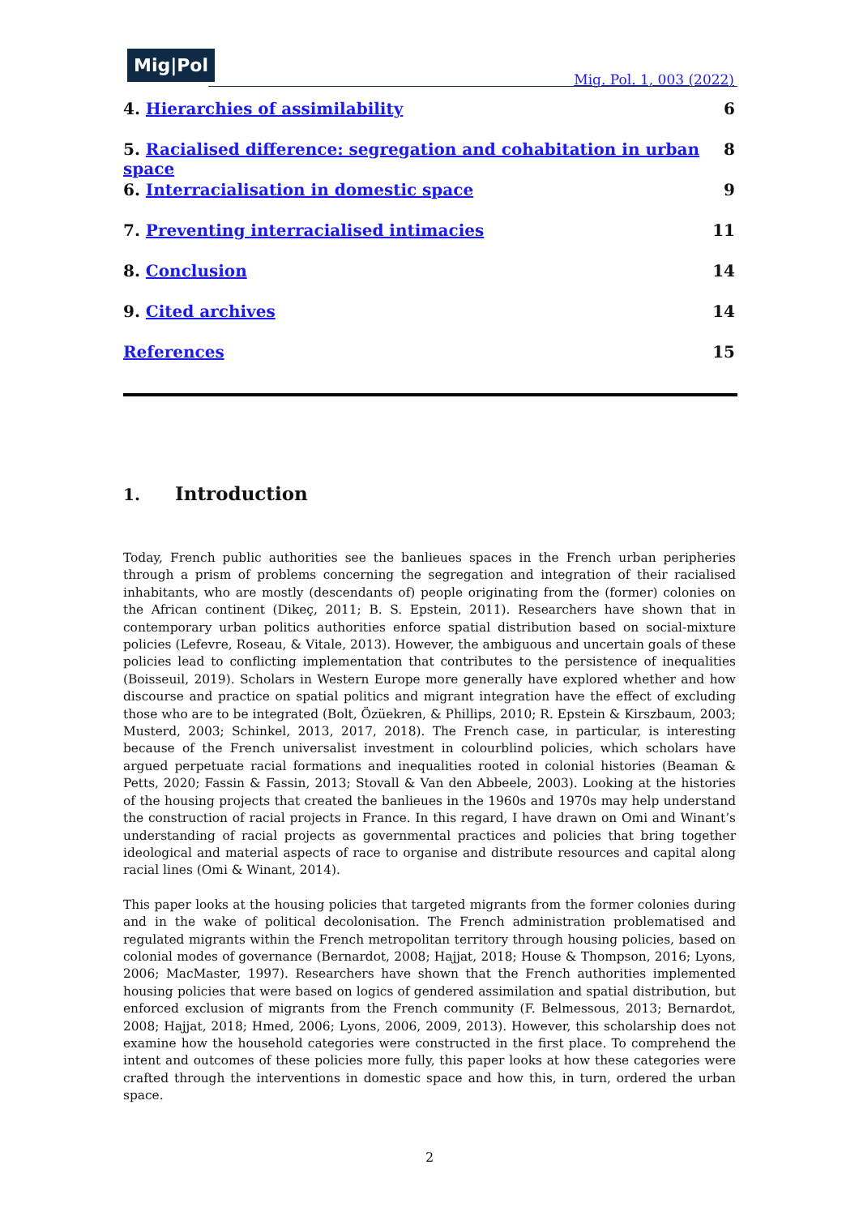Mig|Pol
Mig. Pol. 1, 003 (2022)
4. Hierarchies of assimilability 6
5. Racialised difference: segregation and cohabitation in urban space 8
6. Interracialisation in domestic space 9
7. Preventing interracialised intimacies 11
8. Conclusion 14
9. Cited archives 14
References 15
1. Introduction
Today, French public authorities see the banlieues spaces in the French urban peripheries through a prism of problems concerning the segregation and integration of their racialised inhabitants, who are mostly (descendants of) people originating from the (former) colonies on the African continent (Dikeç, 2011; B. S. Epstein, 2011). Researchers have shown that in contemporary urban politics authorities enforce spatial distribution based on social-mixture policies (Lefevre, Roseau, & Vitale, 2013). However, the ambiguous and uncertain goals of these policies lead to conflicting implementation that contributes to the persistence of inequalities (Boisseuil, 2019). Scholars in Western Europe more generally have explored whether and how discourse and practice on spatial politics and migrant integration have the effect of excluding those who are to be integrated (Bolt, Özüekren, & Phillips, 2010; R. Epstein & Kirszbaum, 2003; Musterd, 2003; Schinkel, 2013, 2017, 2018). The French case, in particular, is interesting because of the French universalist investment in colourblind policies, which scholars have argued perpetuate racial formations and inequalities rooted in colonial histories (Beaman & Petts, 2020; Fassin & Fassin, 2013; Stovall & Van den Abbeele, 2003). Looking at the histories of the housing projects that created the banlieues in the 1960s and 1970s may help understand the construction of racial projects in France. In this regard, I have drawn on Omi and Winant’s understanding of racial projects as governmental practices and policies that bring together ideological and material aspects of race to organise and distribute resources and capital along racial lines (Omi & Winant, 2014).
This paper looks at the housing policies that targeted migrants from the former colonies during and in the wake of political decolonisation. The French administration problematised and regulated migrants within the French metropolitan territory through housing policies, based on colonial modes of governance (Bernardot, 2008; Hajjat, 2018; House & Thompson, 2016; Lyons, 2006; MacMaster, 1997). Researchers have shown that the French authorities implemented housing policies that were based on logics of gendered assimilation and spatial distribution, but enforced exclusion of migrants from the French community (F. Belmessous, 2013; Bernardot, 2008; Hajjat, 2018; Hmed, 2006; Lyons, 2006, 2009, 2013). However, this scholarship does not examine how the household categories were constructed in the first place. To comprehend the intent and outcomes of these policies more fully, this paper looks at how these categories were crafted through the interventions in domestic space and how this, in turn, ordered the urban space.
2